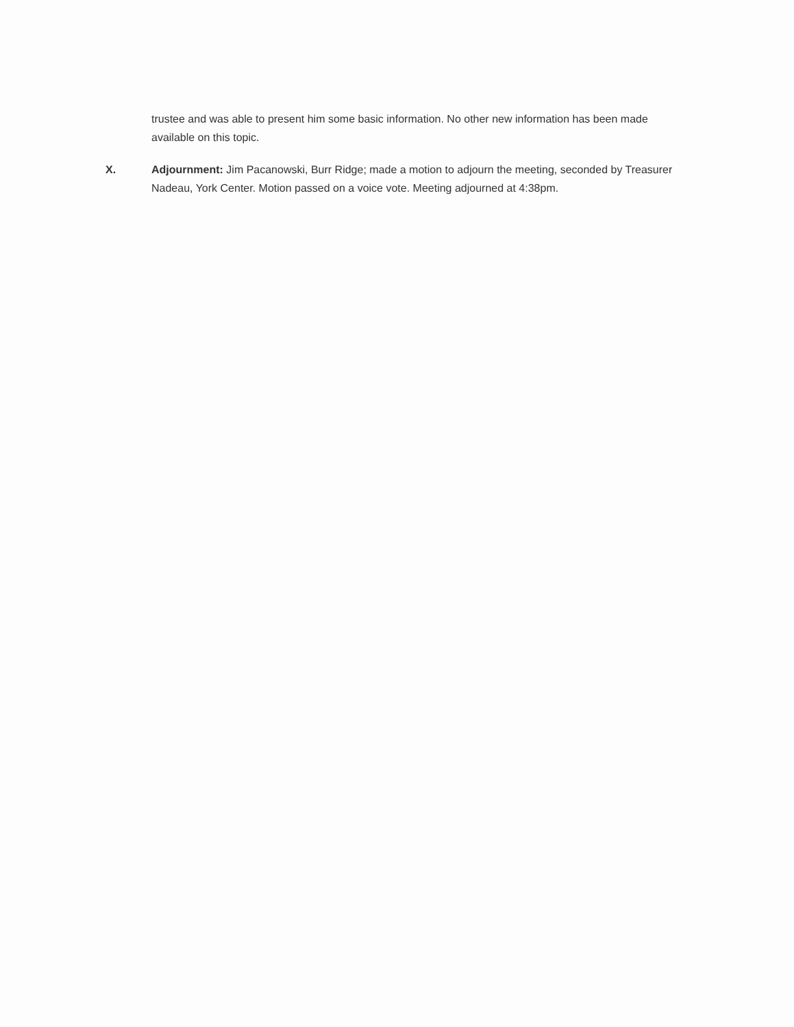trustee and was able to present him some basic information. No other new information has been made available on this topic.
X. Adjournment: Jim Pacanowski, Burr Ridge; made a motion to adjourn the meeting, seconded by Treasurer Nadeau, York Center. Motion passed on a voice vote. Meeting adjourned at 4:38pm.